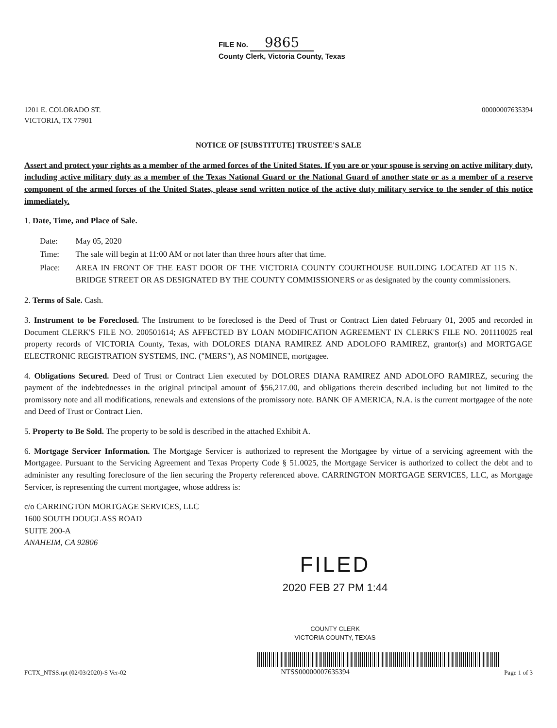FILE No. 9865
County Clerk, Victoria County, Texas
1201 E. COLORADO ST.
VICTORIA, TX 77901
00000007635394
NOTICE OF [SUBSTITUTE] TRUSTEE'S SALE
Assert and protect your rights as a member of the armed forces of the United States. If you are or your spouse is serving on active military duty, including active military duty as a member of the Texas National Guard or the National Guard of another state or as a member of a reserve component of the armed forces of the United States, please send written notice of the active duty military service to the sender of this notice immediately.
1. Date, Time, and Place of Sale.
| Date: | May 05, 2020 |
| Time: | The sale will begin at 11:00 AM or not later than three hours after that time. |
| Place: | AREA IN FRONT OF THE EAST DOOR OF THE VICTORIA COUNTY COURTHOUSE BUILDING LOCATED AT 115 N. BRIDGE STREET OR AS DESIGNATED BY THE COUNTY COMMISSIONERS or as designated by the county commissioners. |
2. Terms of Sale. Cash.
3. Instrument to be Foreclosed. The Instrument to be foreclosed is the Deed of Trust or Contract Lien dated February 01, 2005 and recorded in Document CLERK'S FILE NO. 200501614; AS AFFECTED BY LOAN MODIFICATION AGREEMENT IN CLERK'S FILE NO. 201110025 real property records of VICTORIA County, Texas, with DOLORES DIANA RAMIREZ AND ADOLOFO RAMIREZ, grantor(s) and MORTGAGE ELECTRONIC REGISTRATION SYSTEMS, INC. ("MERS"), AS NOMINEE, mortgagee.
4. Obligations Secured. Deed of Trust or Contract Lien executed by DOLORES DIANA RAMIREZ AND ADOLOFO RAMIREZ, securing the payment of the indebtednesses in the original principal amount of $56,217.00, and obligations therein described including but not limited to the promissory note and all modifications, renewals and extensions of the promissory note. BANK OF AMERICA, N.A. is the current mortgagee of the note and Deed of Trust or Contract Lien.
5. Property to Be Sold. The property to be sold is described in the attached Exhibit A.
6. Mortgage Servicer Information. The Mortgage Servicer is authorized to represent the Mortgagee by virtue of a servicing agreement with the Mortgagee. Pursuant to the Servicing Agreement and Texas Property Code § 51.0025, the Mortgage Servicer is authorized to collect the debt and to administer any resulting foreclosure of the lien securing the Property referenced above. CARRINGTON MORTGAGE SERVICES, LLC, as Mortgage Servicer, is representing the current mortgagee, whose address is:
c/o CARRINGTON MORTGAGE SERVICES, LLC
1600 SOUTH DOUGLASS ROAD
SUITE 200-A
ANAHEIM, CA 92806
FILED
2020 FEB 27 PM 1:44
COUNTY CLERK
VICTORIA COUNTY, TEXAS
FCTX_NTSS.rpt (02/03/2020)-S Ver-02
NTSS00000007635394
Page 1 of 3